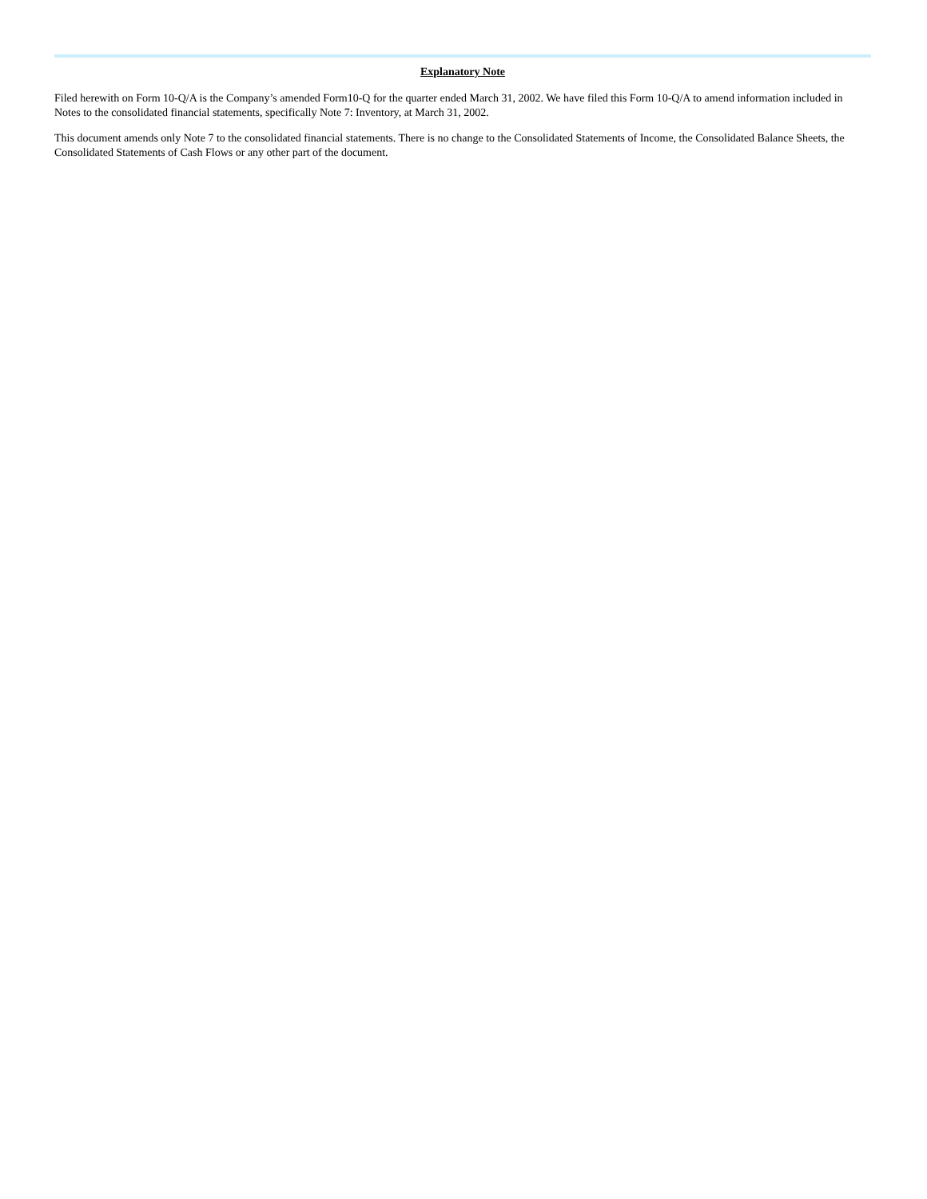Explanatory Note
Filed herewith on Form 10-Q/A is the Company’s amended Form10-Q for the quarter ended March 31, 2002. We have filed this Form 10-Q/A to amend information included in Notes to the consolidated financial statements, specifically Note 7: Inventory, at March 31, 2002.
This document amends only Note 7 to the consolidated financial statements. There is no change to the Consolidated Statements of Income, the Consolidated Balance Sheets, the Consolidated Statements of Cash Flows or any other part of the document.